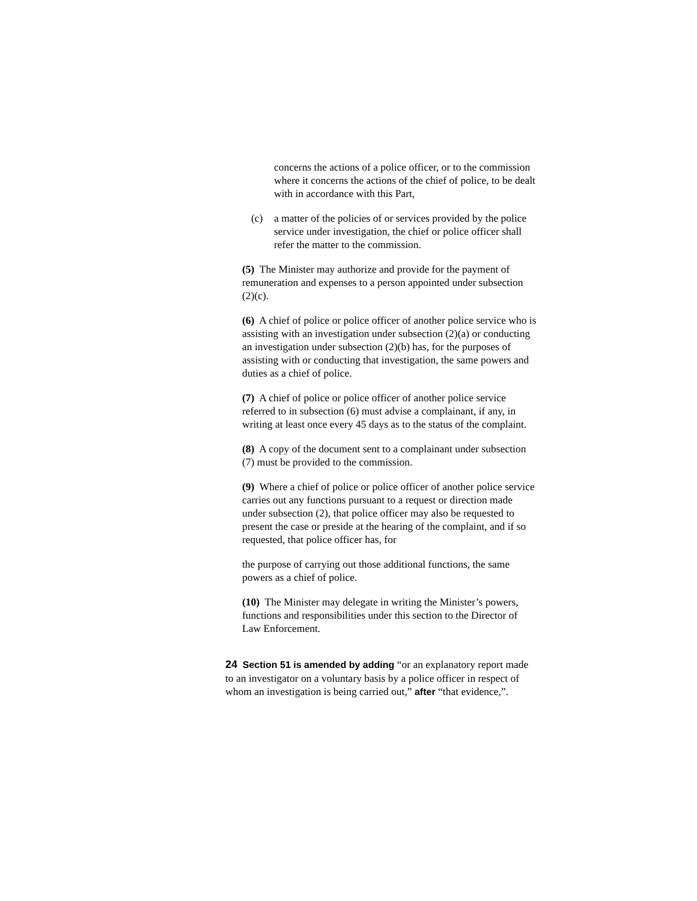concerns the actions of a police officer, or to the commission where it concerns the actions of the chief of police, to be dealt with in accordance with this Part,
(c) a matter of the policies of or services provided by the police service under investigation, the chief or police officer shall refer the matter to the commission.
(5) The Minister may authorize and provide for the payment of remuneration and expenses to a person appointed under subsection (2)(c).
(6) A chief of police or police officer of another police service who is assisting with an investigation under subsection (2)(a) or conducting an investigation under subsection (2)(b) has, for the purposes of assisting with or conducting that investigation, the same powers and duties as a chief of police.
(7) A chief of police or police officer of another police service referred to in subsection (6) must advise a complainant, if any, in writing at least once every 45 days as to the status of the complaint.
(8) A copy of the document sent to a complainant under subsection (7) must be provided to the commission.
(9) Where a chief of police or police officer of another police service carries out any functions pursuant to a request or direction made under subsection (2), that police officer may also be requested to present the case or preside at the hearing of the complaint, and if so requested, that police officer has, for
the purpose of carrying out those additional functions, the same powers as a chief of police.
(10) The Minister may delegate in writing the Minister’s powers, functions and responsibilities under this section to the Director of Law Enforcement.
24 Section 51 is amended by adding “or an explanatory report made to an investigator on a voluntary basis by a police officer in respect of whom an investigation is being carried out,” after “that evidence,”.